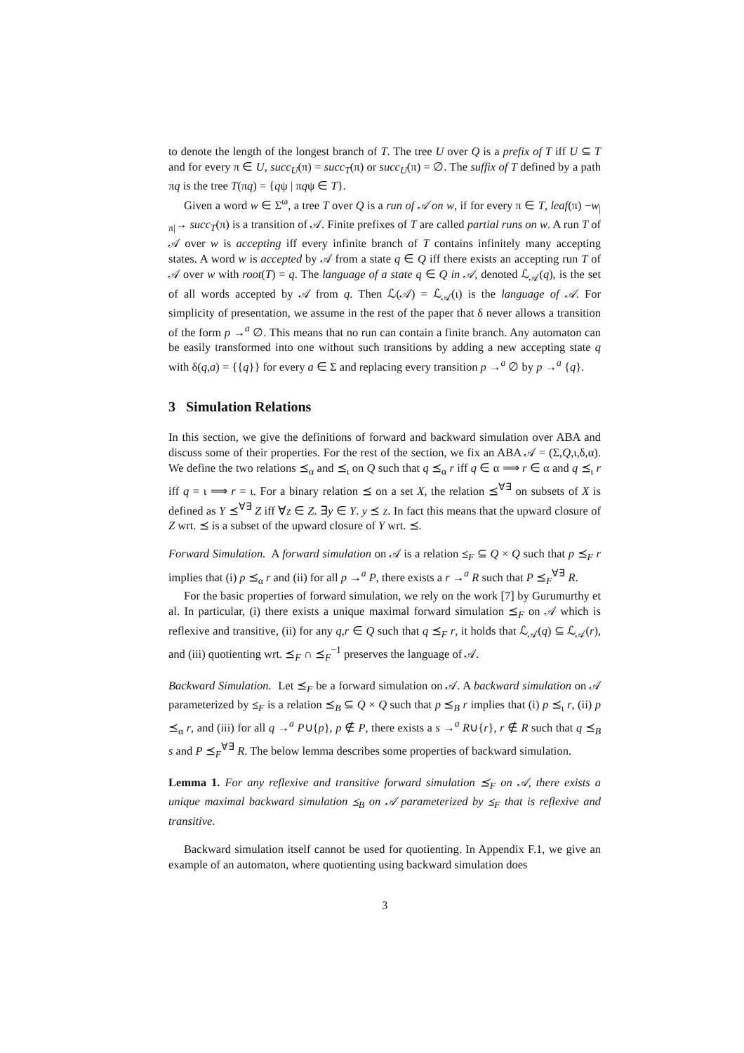to denote the length of the longest branch of T. The tree U over Q is a prefix of T iff U ⊆ T and for every π ∈ U, succ<sub>U</sub>(π) = succ<sub>T</sub>(π) or succ<sub>U</sub>(π) = ∅. The suffix of T defined by a path πq is the tree T(πq) = {qψ | πqψ ∈ T}.
Given a word w ∈ Σ<sup>ω</sup>, a tree T over Q is a run of 𝒜 on w, if for every π ∈ T, leaf(π) −w<sub>|π|</sub>→ succ<sub>T</sub>(π) is a transition of 𝒜. Finite prefixes of T are called partial runs on w. A run T of 𝒜 over w is accepting iff every infinite branch of T contains infinitely many accepting states. A word w is accepted by 𝒜 from a state q ∈ Q iff there exists an accepting run T of 𝒜 over w with root(T) = q. The language of a state q ∈ Q in 𝒜, denoted ℒ<sub>𝒜</sub>(q), is the set of all words accepted by 𝒜 from q. Then ℒ(𝒜) = ℒ<sub>𝒜</sub>(ι) is the language of 𝒜. For simplicity of presentation, we assume in the rest of the paper that δ never allows a transition of the form p →<sup>a</sup> ∅. This means that no run can contain a finite branch. Any automaton can be easily transformed into one without such transitions by adding a new accepting state q with δ(q,a) = {{q}} for every a ∈ Σ and replacing every transition p →<sup>a</sup> ∅ by p →<sup>a</sup> {q}.
3 Simulation Relations
In this section, we give the definitions of forward and backward simulation over ABA and discuss some of their properties. For the rest of the section, we fix an ABA 𝒜 = (Σ,Q,ι,δ,α). We define the two relations ⪯<sub>α</sub> and ⪯<sub>ι</sub> on Q such that q ⪯<sub>α</sub> r iff q ∈ α ⟹ r ∈ α and q ⪯<sub>ι</sub> r iff q = ι ⟹ r = ι. For a binary relation ⪯ on a set X, the relation ⪯<sup>∀∃</sup> on subsets of X is defined as Y ⪯<sup>∀∃</sup> Z iff ∀z ∈ Z. ∃y ∈ Y. y ⪯ z. In fact this means that the upward closure of Z wrt. ⪯ is a subset of the upward closure of Y wrt. ⪯.
Forward Simulation. A forward simulation on 𝒜 is a relation ⪯<sub>F</sub> ⊆ Q × Q such that p ⪯<sub>F</sub> r implies that (i) p ⪯<sub>α</sub> r and (ii) for all p →<sup>a</sup> P, there exists a r →<sup>a</sup> R such that P ⪯<sub>F</sub><sup>∀∃</sup> R.
For the basic properties of forward simulation, we rely on the work [7] by Gurumurthy et al. In particular, (i) there exists a unique maximal forward simulation ⪯<sub>F</sub> on 𝒜 which is reflexive and transitive, (ii) for any q,r ∈ Q such that q ⪯<sub>F</sub> r, it holds that ℒ<sub>𝒜</sub>(q) ⊆ ℒ<sub>𝒜</sub>(r), and (iii) quotienting wrt. ⪯<sub>F</sub> ∩ ⪯<sub>F</sub><sup>−1</sup> preserves the language of 𝒜.
Backward Simulation. Let ⪯<sub>F</sub> be a forward simulation on 𝒜. A backward simulation on 𝒜 parameterized by ⪯<sub>F</sub> is a relation ⪯<sub>B</sub> ⊆ Q × Q such that p ⪯<sub>B</sub> r implies that (i) p ⪯<sub>ι</sub> r, (ii) p ⪯<sub>α</sub> r, and (iii) for all q →<sup>a</sup> P∪{p}, p ∉ P, there exists a s →<sup>a</sup> R∪{r}, r ∉ R such that q ⪯<sub>B</sub> s and P ⪯<sub>F</sub><sup>∀∃</sup> R. The below lemma describes some properties of backward simulation.
Lemma 1. For any reflexive and transitive forward simulation ⪯<sub>F</sub> on 𝒜, there exists a unique maximal backward simulation ⪯<sub>B</sub> on 𝒜 parameterized by ⪯<sub>F</sub> that is reflexive and transitive.
Backward simulation itself cannot be used for quotienting. In Appendix F.1, we give an example of an automaton, where quotienting using backward simulation does
3